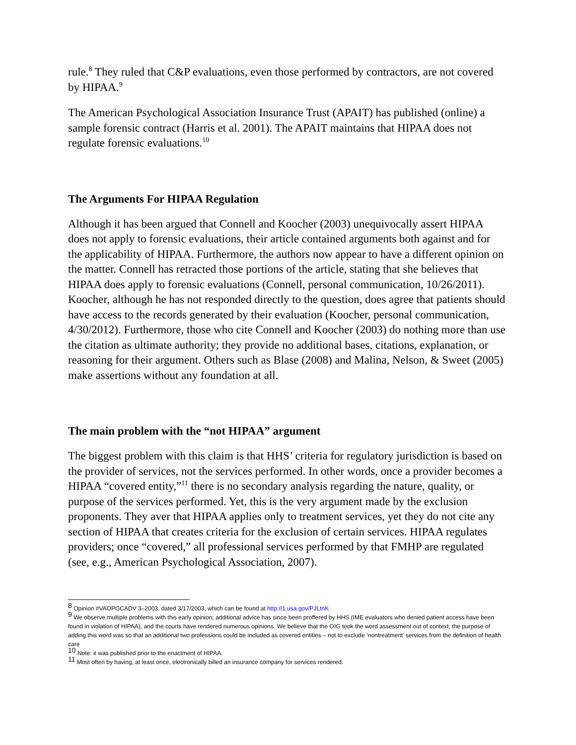rule.<sup>8</sup> They ruled that C&P evaluations, even those performed by contractors, are not covered by HIPAA.<sup>9</sup>
The American Psychological Association Insurance Trust (APAIT) has published (online) a sample forensic contract (Harris et al. 2001). The APAIT maintains that HIPAA does not regulate forensic evaluations.<sup>10</sup>
The Arguments For HIPAA Regulation
Although it has been argued that Connell and Koocher (2003) unequivocally assert HIPAA does not apply to forensic evaluations, their article contained arguments both against and for the applicability of HIPAA. Furthermore, the authors now appear to have a different opinion on the matter. Connell has retracted those portions of the article, stating that she believes that HIPAA does apply to forensic evaluations (Connell, personal communication, 10/26/2011). Koocher, although he has not responded directly to the question, does agree that patients should have access to the records generated by their evaluation (Koocher, personal communication, 4/30/2012). Furthermore, those who cite Connell and Koocher (2003) do nothing more than use the citation as ultimate authority; they provide no additional bases, citations, explanation, or reasoning for their argument. Others such as Blase (2008) and Malina, Nelson, & Sweet (2005) make assertions without any foundation at all.
The main problem with the “not HIPAA” argument
The biggest problem with this claim is that HHS’ criteria for regulatory jurisdiction is based on the provider of services, not the services performed. In other words, once a provider becomes a HIPAA “covered entity,”<sup>11</sup> there is no secondary analysis regarding the nature, quality, or purpose of the services performed. Yet, this is the very argument made by the exclusion proponents. They aver that HIPAA applies only to treatment services, yet they do not cite any section of HIPAA that creates criteria for the exclusion of certain services. HIPAA regulates providers; once “covered,” all professional services performed by that FMHP are regulated (see, e.g., American Psychological Association, 2007).
<sup>8</sup> Opinion #VAOPGCADV 3–2003, dated 3/17/2003, which can be found at http://1.usa.gov/PJLtnK
<sup>9</sup> We observe multiple problems with this early opinion; additional advice has since been proffered by HHS (IME evaluators who denied patient access have been found in violation of HIPAA), and the courts have rendered numerous opinions. We believe that the OIG took the word assessment out of context; the purpose of adding this word was so that an additional two professions could be included as covered entities – not to exclude ‘nontreatment’ services from the definition of health care
<sup>10</sup> Note: it was published prior to the enactment of HIPAA.
<sup>11</sup> Most often by having, at least once, electronically billed an insurance company for services rendered.